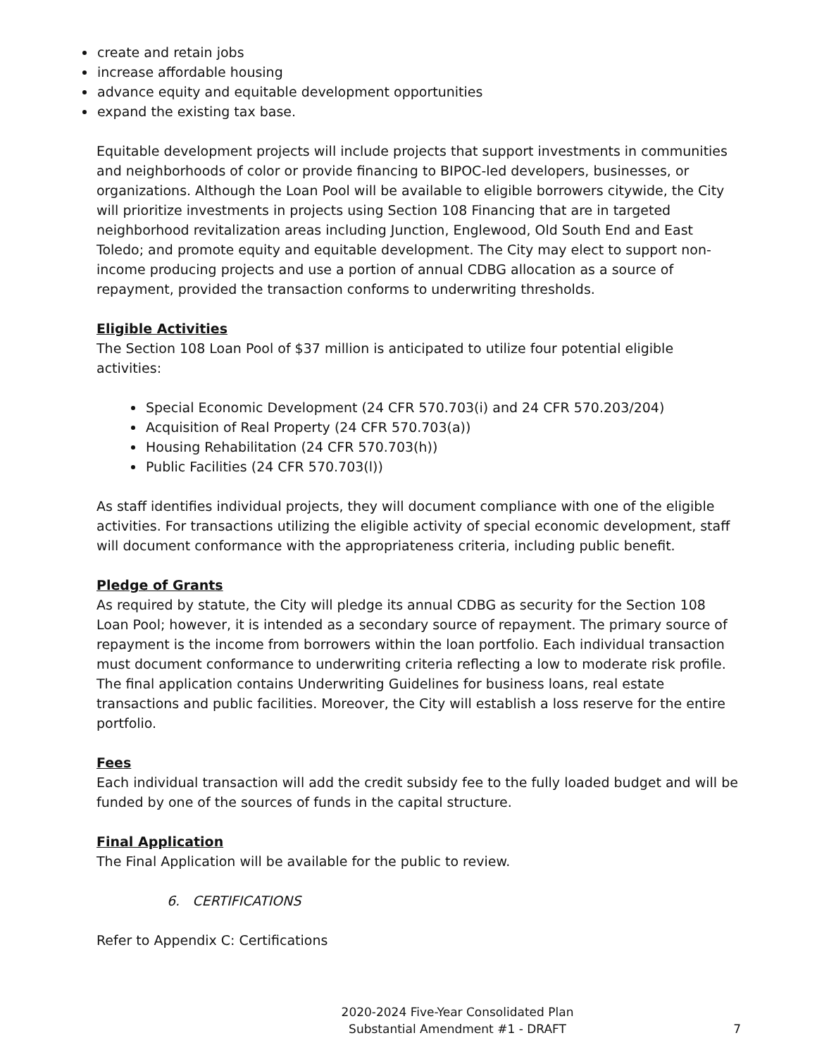create and retain jobs
increase affordable housing
advance equity and equitable development opportunities
expand the existing tax base.
Equitable development projects will include projects that support investments in communities and neighborhoods of color or provide financing to BIPOC-led developers, businesses, or organizations. Although the Loan Pool will be available to eligible borrowers citywide, the City will prioritize investments in projects using Section 108 Financing that are in targeted neighborhood revitalization areas including Junction, Englewood, Old South End and East Toledo; and promote equity and equitable development. The City may elect to support non-income producing projects and use a portion of annual CDBG allocation as a source of repayment, provided the transaction conforms to underwriting thresholds.
Eligible Activities
The Section 108 Loan Pool of $37 million is anticipated to utilize four potential eligible activities:
Special Economic Development (24 CFR 570.703(i) and 24 CFR 570.203/204)
Acquisition of Real Property (24 CFR 570.703(a))
Housing Rehabilitation (24 CFR 570.703(h))
Public Facilities (24 CFR 570.703(l))
As staff identifies individual projects, they will document compliance with one of the eligible activities. For transactions utilizing the eligible activity of special economic development, staff will document conformance with the appropriateness criteria, including public benefit.
Pledge of Grants
As required by statute, the City will pledge its annual CDBG as security for the Section 108 Loan Pool; however, it is intended as a secondary source of repayment. The primary source of repayment is the income from borrowers within the loan portfolio. Each individual transaction must document conformance to underwriting criteria reflecting a low to moderate risk profile. The final application contains Underwriting Guidelines for business loans, real estate transactions and public facilities. Moreover, the City will establish a loss reserve for the entire portfolio.
Fees
Each individual transaction will add the credit subsidy fee to the fully loaded budget and will be funded by one of the sources of funds in the capital structure.
Final Application
The Final Application will be available for the public to review.
6. CERTIFICATIONS
Refer to Appendix C: Certifications
2020-2024 Five-Year Consolidated Plan
Substantial Amendment #1 - DRAFT
7